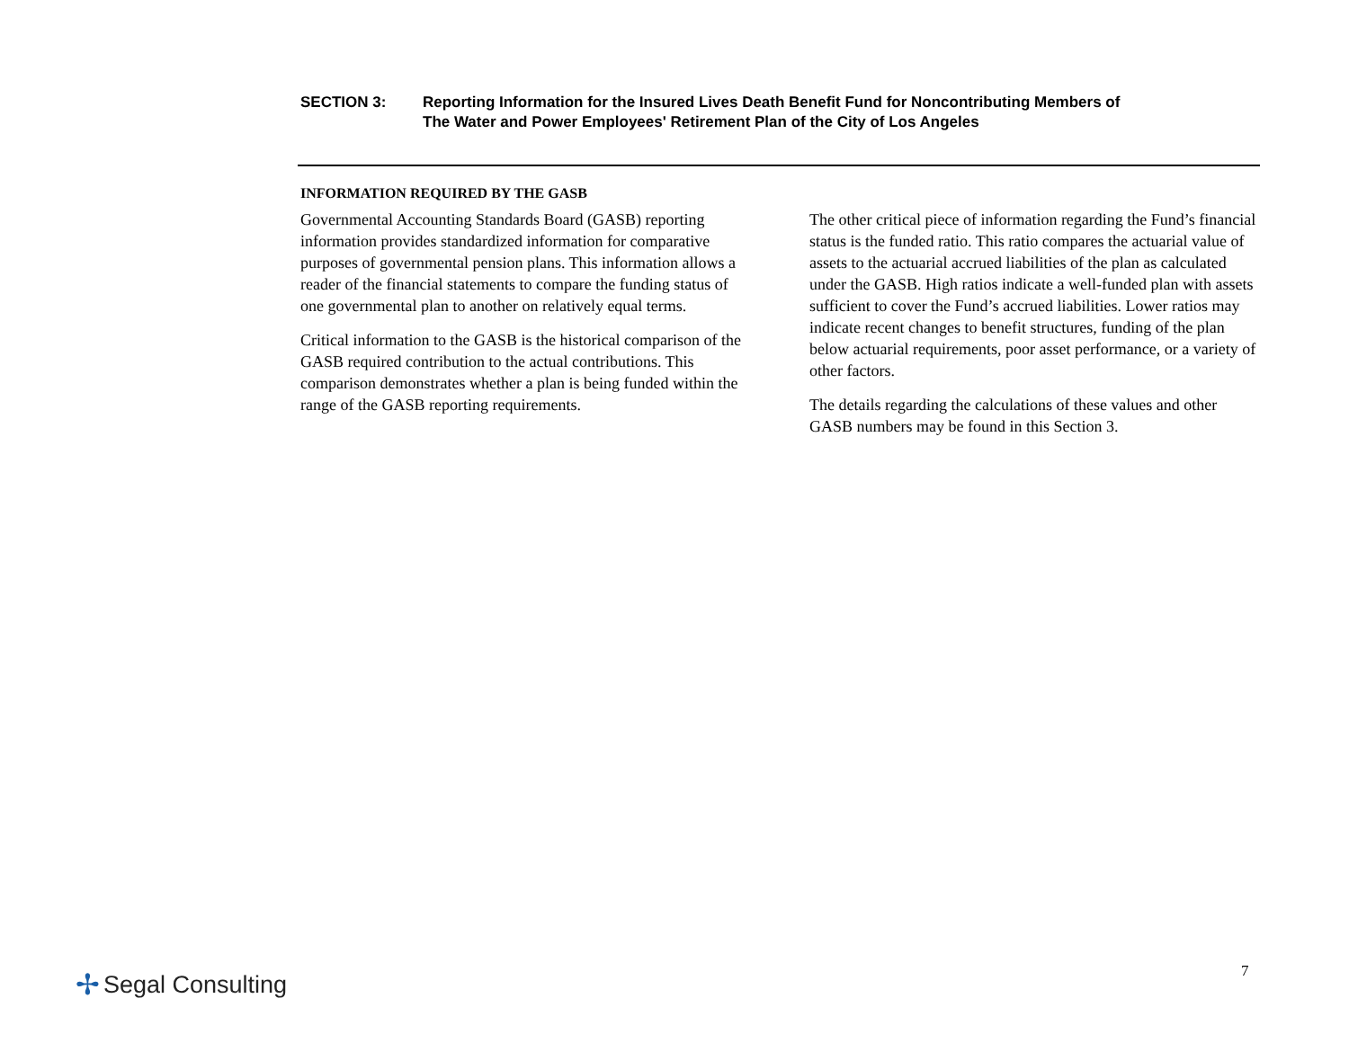SECTION 3: Reporting Information for the Insured Lives Death Benefit Fund for Noncontributing Members of
The Water and Power Employees' Retirement Plan of the City of Los Angeles
INFORMATION REQUIRED BY THE GASB
Governmental Accounting Standards Board (GASB) reporting information provides standardized information for comparative purposes of governmental pension plans. This information allows a reader of the financial statements to compare the funding status of one governmental plan to another on relatively equal terms.
Critical information to the GASB is the historical comparison of the GASB required contribution to the actual contributions. This comparison demonstrates whether a plan is being funded within the range of the GASB reporting requirements.
The other critical piece of information regarding the Fund’s financial status is the funded ratio. This ratio compares the actuarial value of assets to the actuarial accrued liabilities of the plan as calculated under the GASB. High ratios indicate a well-funded plan with assets sufficient to cover the Fund’s accrued liabilities. Lower ratios may indicate recent changes to benefit structures, funding of the plan below actuarial requirements, poor asset performance, or a variety of other factors.
The details regarding the calculations of these values and other GASB numbers may be found in this Section 3.
✢ Segal Consulting 7